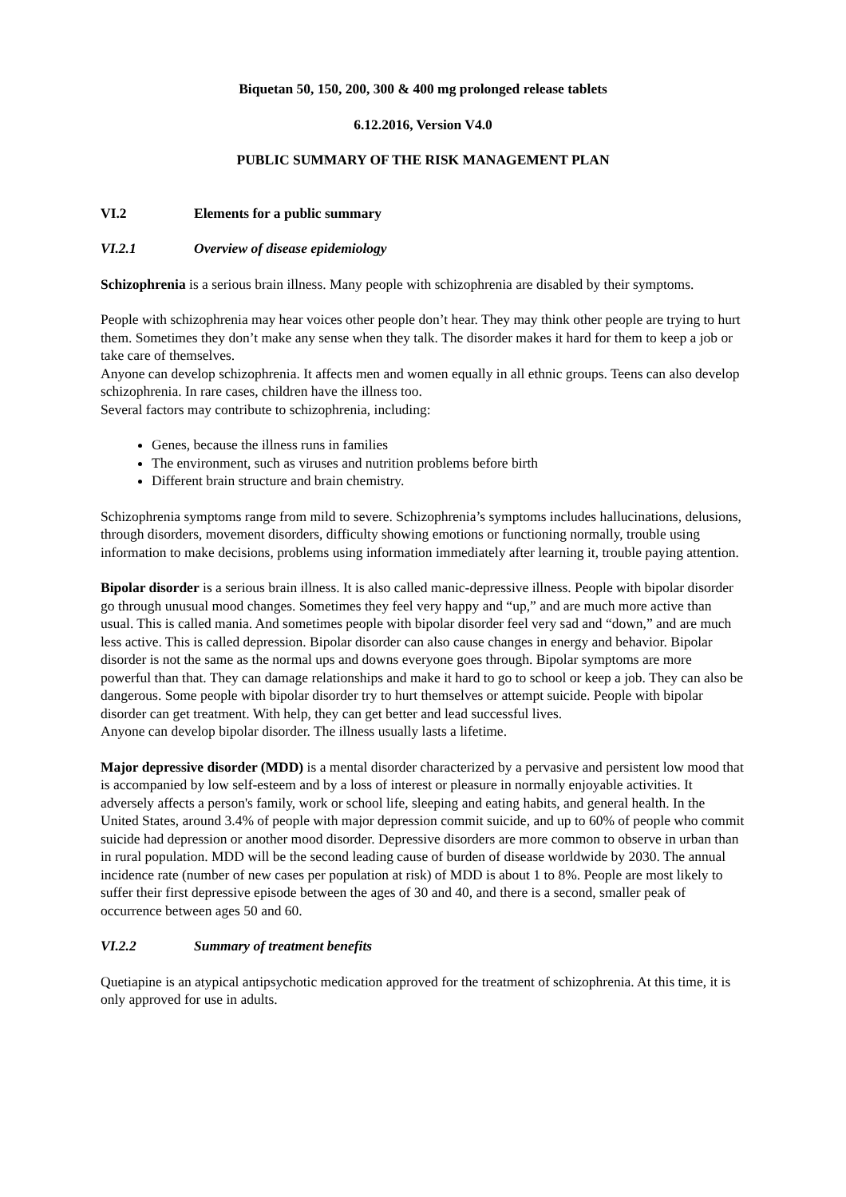Biquetan 50, 150, 200, 300 & 400 mg prolonged release tablets
6.12.2016, Version V4.0
PUBLIC SUMMARY OF THE RISK MANAGEMENT PLAN
VI.2 Elements for a public summary
VI.2.1 Overview of disease epidemiology
Schizophrenia is a serious brain illness. Many people with schizophrenia are disabled by their symptoms.
People with schizophrenia may hear voices other people don’t hear. They may think other people are trying to hurt them. Sometimes they don’t make any sense when they talk. The disorder makes it hard for them to keep a job or take care of themselves.
Anyone can develop schizophrenia. It affects men and women equally in all ethnic groups. Teens can also develop schizophrenia. In rare cases, children have the illness too.
Several factors may contribute to schizophrenia, including:
Genes, because the illness runs in families
The environment, such as viruses and nutrition problems before birth
Different brain structure and brain chemistry.
Schizophrenia symptoms range from mild to severe. Schizophrenia’s symptoms includes hallucinations, delusions, through disorders, movement disorders, difficulty showing emotions or functioning normally, trouble using information to make decisions, problems using information immediately after learning it, trouble paying attention.
Bipolar disorder is a serious brain illness. It is also called manic-depressive illness. People with bipolar disorder go through unusual mood changes. Sometimes they feel very happy and “up,” and are much more active than usual. This is called mania. And sometimes people with bipolar disorder feel very sad and “down,” and are much less active. This is called depression. Bipolar disorder can also cause changes in energy and behavior. Bipolar disorder is not the same as the normal ups and downs everyone goes through. Bipolar symptoms are more powerful than that. They can damage relationships and make it hard to go to school or keep a job. They can also be dangerous. Some people with bipolar disorder try to hurt themselves or attempt suicide. People with bipolar disorder can get treatment. With help, they can get better and lead successful lives.
Anyone can develop bipolar disorder. The illness usually lasts a lifetime.
Major depressive disorder (MDD) is a mental disorder characterized by a pervasive and persistent low mood that is accompanied by low self-esteem and by a loss of interest or pleasure in normally enjoyable activities. It adversely affects a person's family, work or school life, sleeping and eating habits, and general health. In the United States, around 3.4% of people with major depression commit suicide, and up to 60% of people who commit suicide had depression or another mood disorder. Depressive disorders are more common to observe in urban than in rural population. MDD will be the second leading cause of burden of disease worldwide by 2030. The annual incidence rate (number of new cases per population at risk) of MDD is about 1 to 8%. People are most likely to suffer their first depressive episode between the ages of 30 and 40, and there is a second, smaller peak of occurrence between ages 50 and 60.
VI.2.2 Summary of treatment benefits
Quetiapine is an atypical antipsychotic medication approved for the treatment of schizophrenia. At this time, it is only approved for use in adults.